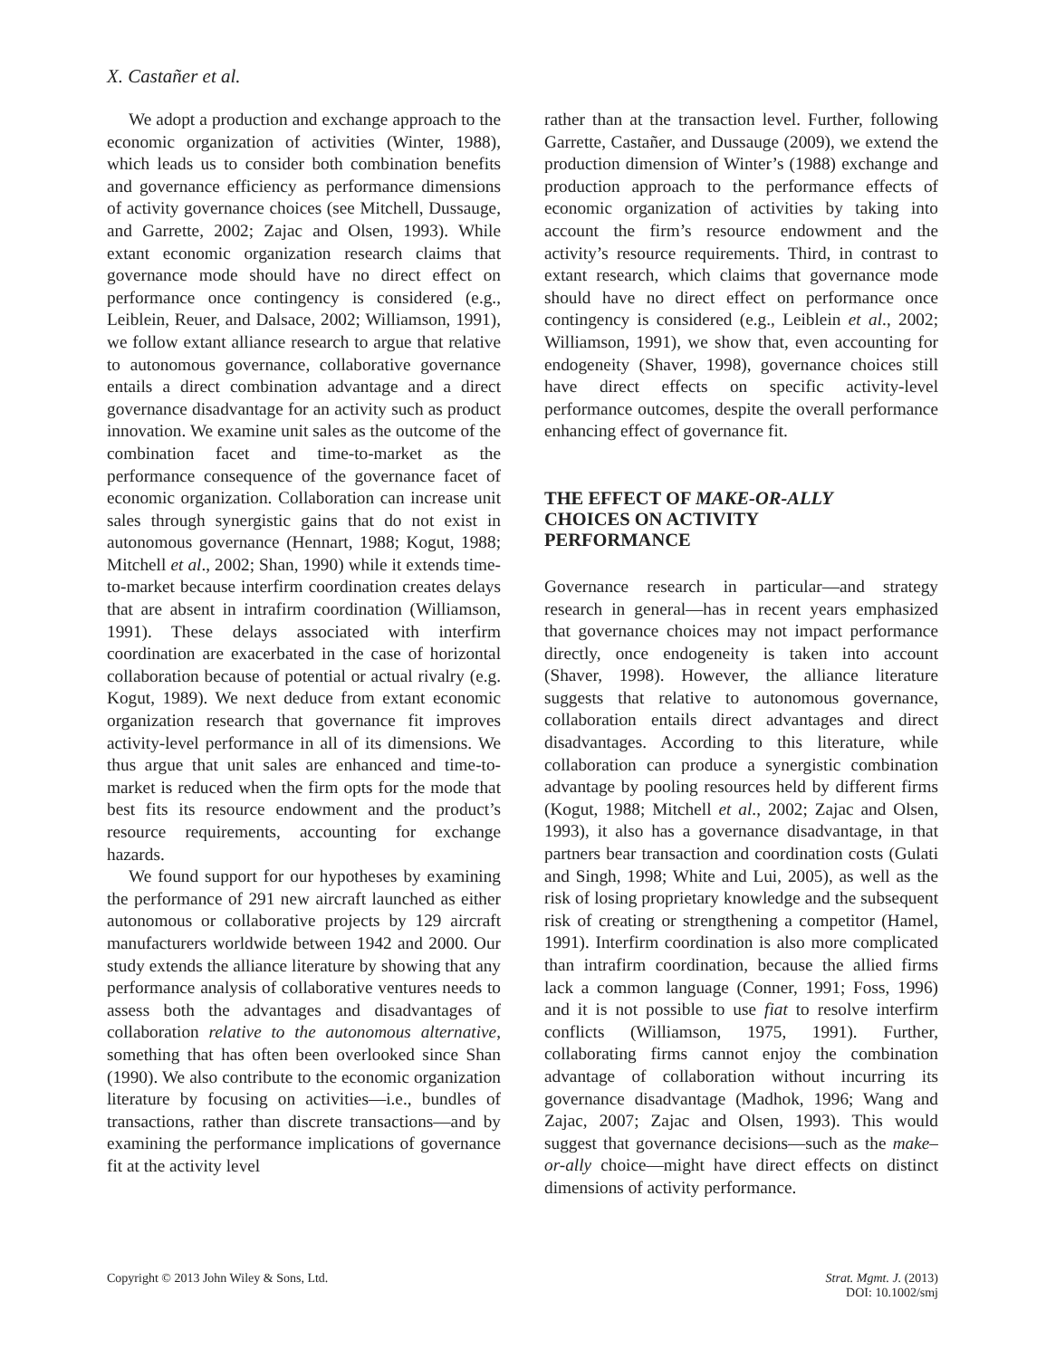X. Castañer et al.
We adopt a production and exchange approach to the economic organization of activities (Winter, 1988), which leads us to consider both combination benefits and governance efficiency as performance dimensions of activity governance choices (see Mitchell, Dussauge, and Garrette, 2002; Zajac and Olsen, 1993). While extant economic organization research claims that governance mode should have no direct effect on performance once contingency is considered (e.g., Leiblein, Reuer, and Dalsace, 2002; Williamson, 1991), we follow extant alliance research to argue that relative to autonomous governance, collaborative governance entails a direct combination advantage and a direct governance disadvantage for an activity such as product innovation. We examine unit sales as the outcome of the combination facet and time-to-market as the performance consequence of the governance facet of economic organization. Collaboration can increase unit sales through synergistic gains that do not exist in autonomous governance (Hennart, 1988; Kogut, 1988; Mitchell et al., 2002; Shan, 1990) while it extends time-to-market because interfirm coordination creates delays that are absent in intrafirm coordination (Williamson, 1991). These delays associated with interfirm coordination are exacerbated in the case of horizontal collaboration because of potential or actual rivalry (e.g. Kogut, 1989). We next deduce from extant economic organization research that governance fit improves activity-level performance in all of its dimensions. We thus argue that unit sales are enhanced and time-to-market is reduced when the firm opts for the mode that best fits its resource endowment and the product’s resource requirements, accounting for exchange hazards.
We found support for our hypotheses by examining the performance of 291 new aircraft launched as either autonomous or collaborative projects by 129 aircraft manufacturers worldwide between 1942 and 2000. Our study extends the alliance literature by showing that any performance analysis of collaborative ventures needs to assess both the advantages and disadvantages of collaboration relative to the autonomous alternative, something that has often been overlooked since Shan (1990). We also contribute to the economic organization literature by focusing on activities—i.e., bundles of transactions, rather than discrete transactions—and by examining the performance implications of governance fit at the activity level
rather than at the transaction level. Further, following Garrette, Castañer, and Dussauge (2009), we extend the production dimension of Winter’s (1988) exchange and production approach to the performance effects of economic organization of activities by taking into account the firm’s resource endowment and the activity’s resource requirements. Third, in contrast to extant research, which claims that governance mode should have no direct effect on performance once contingency is considered (e.g., Leiblein et al., 2002; Williamson, 1991), we show that, even accounting for endogeneity (Shaver, 1998), governance choices still have direct effects on specific activity-level performance outcomes, despite the overall performance enhancing effect of governance fit.
THE EFFECT OF MAKE-OR-ALLY
CHOICES ON ACTIVITY
PERFORMANCE
Governance research in particular—and strategy research in general—has in recent years emphasized that governance choices may not impact performance directly, once endogeneity is taken into account (Shaver, 1998). However, the alliance literature suggests that relative to autonomous governance, collaboration entails direct advantages and direct disadvantages. According to this literature, while collaboration can produce a synergistic combination advantage by pooling resources held by different firms (Kogut, 1988; Mitchell et al., 2002; Zajac and Olsen, 1993), it also has a governance disadvantage, in that partners bear transaction and coordination costs (Gulati and Singh, 1998; White and Lui, 2005), as well as the risk of losing proprietary knowledge and the subsequent risk of creating or strengthening a competitor (Hamel, 1991). Interfirm coordination is also more complicated than intrafirm coordination, because the allied firms lack a common language (Conner, 1991; Foss, 1996) and it is not possible to use fiat to resolve interfirm conflicts (Williamson, 1975, 1991). Further, collaborating firms cannot enjoy the combination advantage of collaboration without incurring its governance disadvantage (Madhok, 1996; Wang and Zajac, 2007; Zajac and Olsen, 1993). This would suggest that governance decisions—such as the make–or-ally choice—might have direct effects on distinct dimensions of activity performance.
Copyright © 2013 John Wiley & Sons, Ltd.
Strat. Mgmt. J. (2013)
DOI: 10.1002/smj